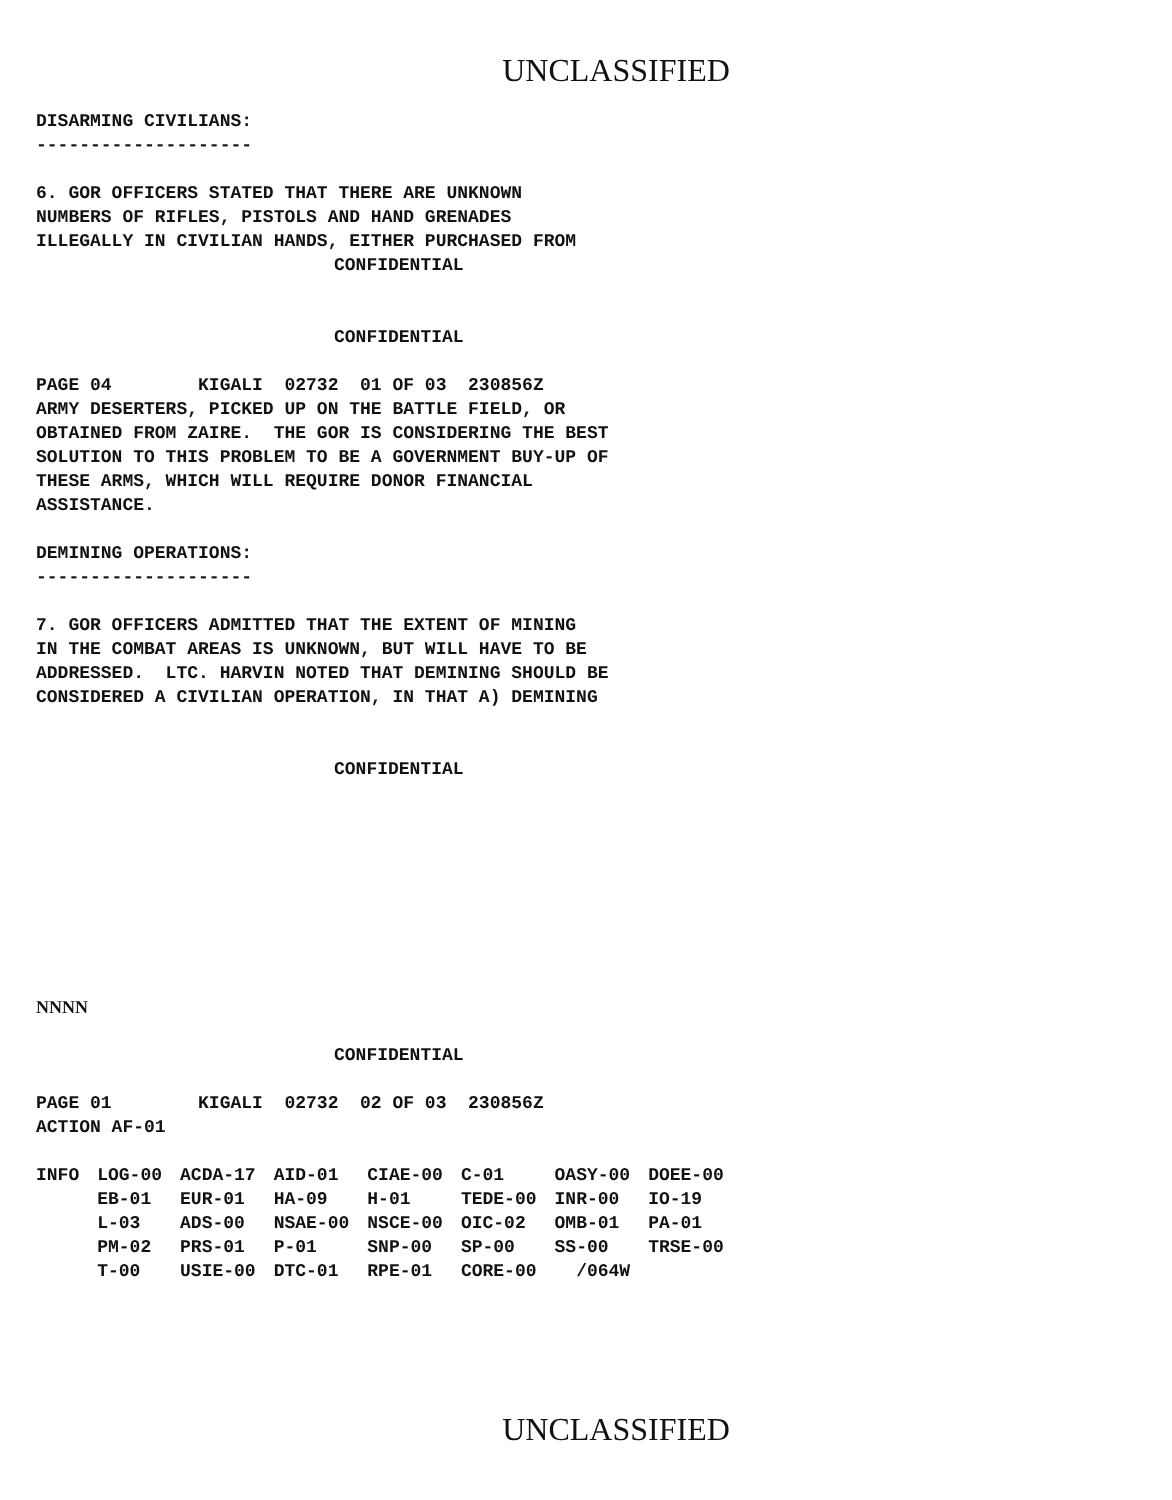UNCLASSIFIED
DISARMING CIVILIANS:
--------------------
6. GOR OFFICERS STATED THAT THERE ARE UNKNOWN
NUMBERS OF RIFLES, PISTOLS AND HAND GRENADES
ILLEGALLY IN CIVILIAN HANDS, EITHER PURCHASED FROM
CONFIDENTIAL
CONFIDENTIAL
PAGE 04        KIGALI  02732  01 OF 03  230856Z
ARMY DESERTERS, PICKED UP ON THE BATTLE FIELD, OR
OBTAINED FROM ZAIRE.  THE GOR IS CONSIDERING THE BEST
SOLUTION TO THIS PROBLEM TO BE A GOVERNMENT BUY-UP OF
THESE ARMS, WHICH WILL REQUIRE DONOR FINANCIAL
ASSISTANCE.
DEMINING OPERATIONS:
--------------------
7. GOR OFFICERS ADMITTED THAT THE EXTENT OF MINING
IN THE COMBAT AREAS IS UNKNOWN, BUT WILL HAVE TO BE
ADDRESSED.  LTC. HARVIN NOTED THAT DEMINING SHOULD BE
CONSIDERED A CIVILIAN OPERATION, IN THAT A) DEMINING
CONFIDENTIAL
NNNN
CONFIDENTIAL
PAGE 01        KIGALI  02732  02 OF 03  230856Z
ACTION AF-01
| INFO | LOG-00 | ACDA-17 | AID-01 | CIAE-00 | C-01 | OASY-00 | DOEE-00 |
| | EB-01 | EUR-01 | HA-09 | H-01 | TEDE-00 | INR-00 | IO-19 |
| | L-03 | ADS-00 | NSAE-00 | NSCE-00 | OIC-02 | OMB-01 | PA-01 |
| | PM-02 | PRS-01 | P-01 | SNP-00 | SP-00 | SS-00 | TRSE-00 |
| | T-00 | USIE-00 | DTC-01 | RPE-01 | CORE-00 | /064W | |
UNCLASSIFIED